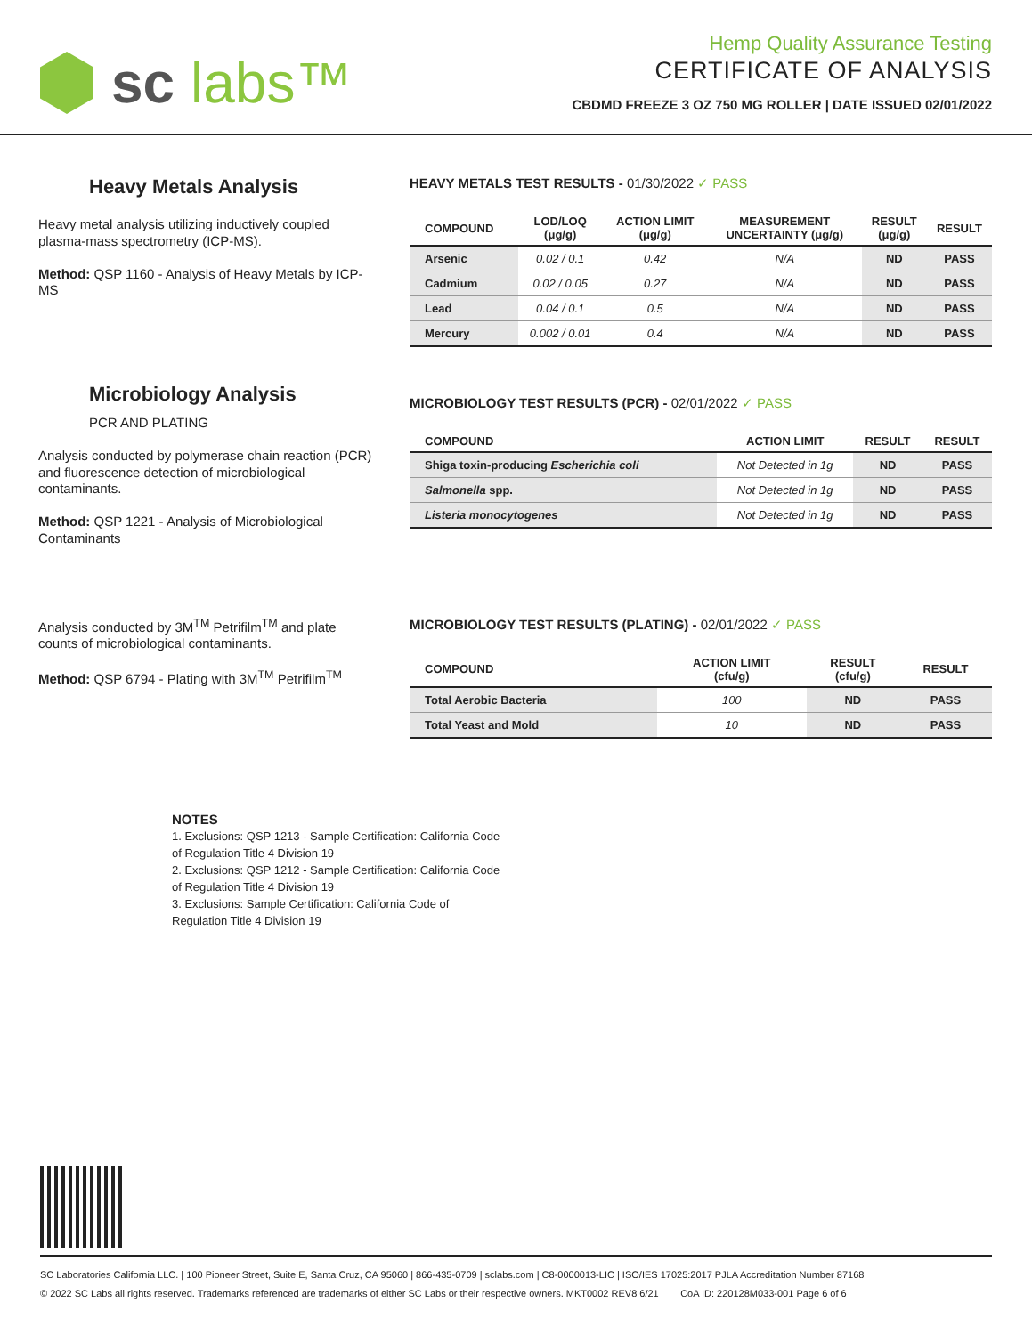sc labs™
Hemp Quality Assurance Testing
CERTIFICATE OF ANALYSIS
CBDMD FREEZE 3 OZ 750 MG ROLLER | DATE ISSUED 02/01/2022
Heavy Metals Analysis
Heavy metal analysis utilizing inductively coupled plasma-mass spectrometry (ICP-MS).
Method: QSP 1160 - Analysis of Heavy Metals by ICP-MS
HEAVY METALS TEST RESULTS - 01/30/2022 ✓ PASS
| COMPOUND | LOD/LOQ (μg/g) | ACTION LIMIT (μg/g) | MEASUREMENT UNCERTAINTY (μg/g) | RESULT (μg/g) | RESULT |
| --- | --- | --- | --- | --- | --- |
| Arsenic | 0.02 / 0.1 | 0.42 | N/A | ND | PASS |
| Cadmium | 0.02 / 0.05 | 0.27 | N/A | ND | PASS |
| Lead | 0.04 / 0.1 | 0.5 | N/A | ND | PASS |
| Mercury | 0.002 / 0.01 | 0.4 | N/A | ND | PASS |
Microbiology Analysis
PCR AND PLATING
Analysis conducted by polymerase chain reaction (PCR) and fluorescence detection of microbiological contaminants.
Method: QSP 1221 - Analysis of Microbiological Contaminants
MICROBIOLOGY TEST RESULTS (PCR) - 02/01/2022 ✓ PASS
| COMPOUND | ACTION LIMIT | RESULT | RESULT |
| --- | --- | --- | --- |
| Shiga toxin-producing Escherichia coli | Not Detected in 1g | ND | PASS |
| Salmonella spp. | Not Detected in 1g | ND | PASS |
| Listeria monocytogenes | Not Detected in 1g | ND | PASS |
Analysis conducted by 3M<sup>TM</sup> Petrifilm<sup>TM</sup> and plate counts of microbiological contaminants.
Method: QSP 6794 - Plating with 3M<sup>TM</sup> Petrifilm<sup>TM</sup>
MICROBIOLOGY TEST RESULTS (PLATING) - 02/01/2022 ✓ PASS
| COMPOUND | ACTION LIMIT (cfu/g) | RESULT (cfu/g) | RESULT |
| --- | --- | --- | --- |
| Total Aerobic Bacteria | 100 | ND | PASS |
| Total Yeast and Mold | 10 | ND | PASS |
NOTES
1. Exclusions: QSP 1213 - Sample Certification: California Code
of Regulation Title 4 Division 19
2. Exclusions: QSP 1212 - Sample Certification: California Code
of Regulation Title 4 Division 19
3. Exclusions: Sample Certification: California Code of
Regulation Title 4 Division 19
SC Laboratories California LLC. | 100 Pioneer Street, Suite E, Santa Cruz, CA 95060 | 866-435-0709 | sclabs.com | C8-0000013-LIC | ISO/IES 17025:2017 PJLA Accreditation Number 87168
© 2022 SC Labs all rights reserved. Trademarks referenced are trademarks of either SC Labs or their respective owners. MKT0002 REV8 6/21 CoA ID: 220128M033-001 Page 6 of 6